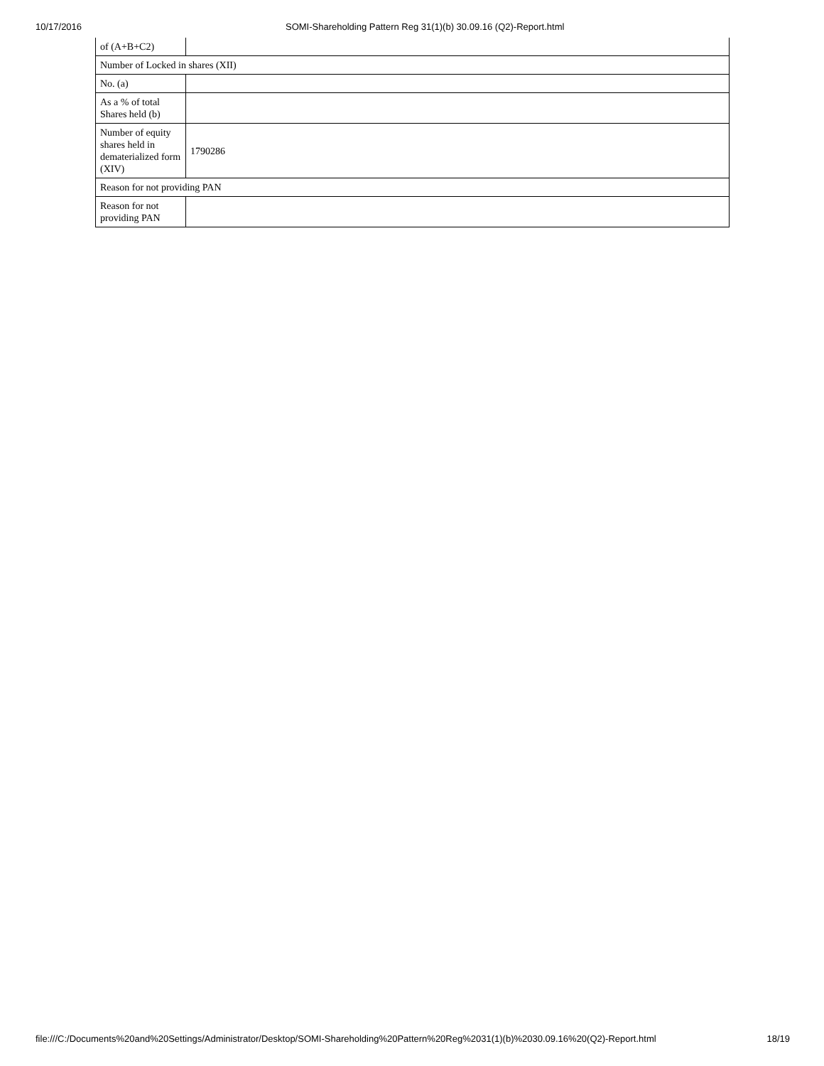10/17/2016 SOMI-Shareholding Pattern Reg 31(1)(b) 30.09.16 (Q2)-Report.html
| of (A+B+C2) | |
| Number of Locked in shares (XII) | |
| No. (a) | |
| As a % of total Shares held (b) | |
| Number of equity shares held in dematerialized form (XIV) | 1790286 |
| Reason for not providing PAN | |
| Reason for not providing PAN | |
file:///C:/Documents%20and%20Settings/Administrator/Desktop/SOMI-Shareholding%20Pattern%20Reg%2031(1)(b)%2030.09.16%20(Q2)-Report.html 18/19